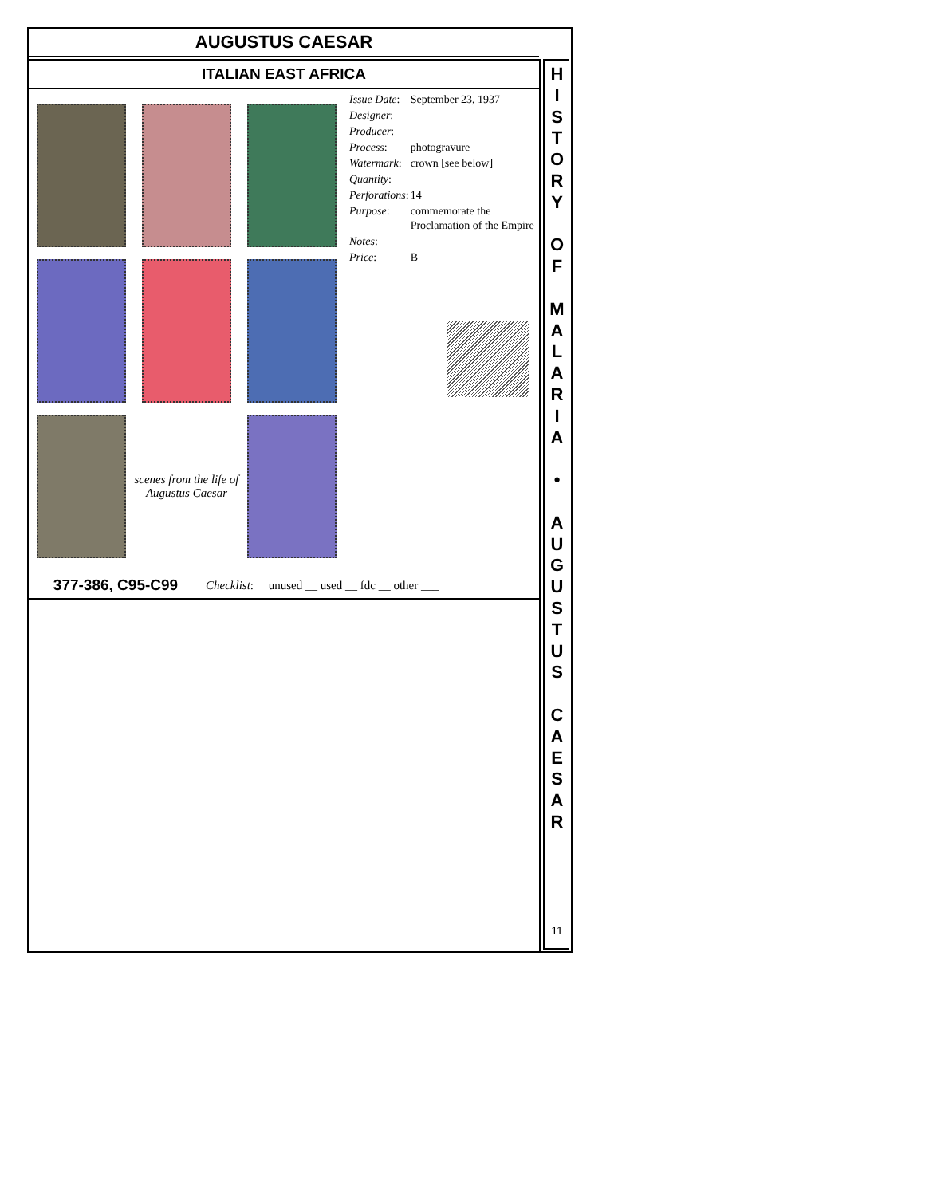AUGUSTUS CAESAR
ITALIAN EAST AFRICA
scenes from the life of Augustus Caesar
| Issue Date : | September 23, 1937 |
| Designer : | |
| Producer : | |
| Process : | photogravure |
| Watermark : | crown [see below] |
| Quantity : | |
| Perforations : | 14 |
| Purpose : | commemorate the Proclamation of the Empire |
| Notes : | |
| Price : | B |
377-386, C95-C99
Checklist: unused __ used __ fdc __ other ___
H
I
S
T
O
R
Y
O
F
M
A
L
A
R
I
A
•
A
U
G
U
S
T
U
S
C
A
E
S
A
R
11